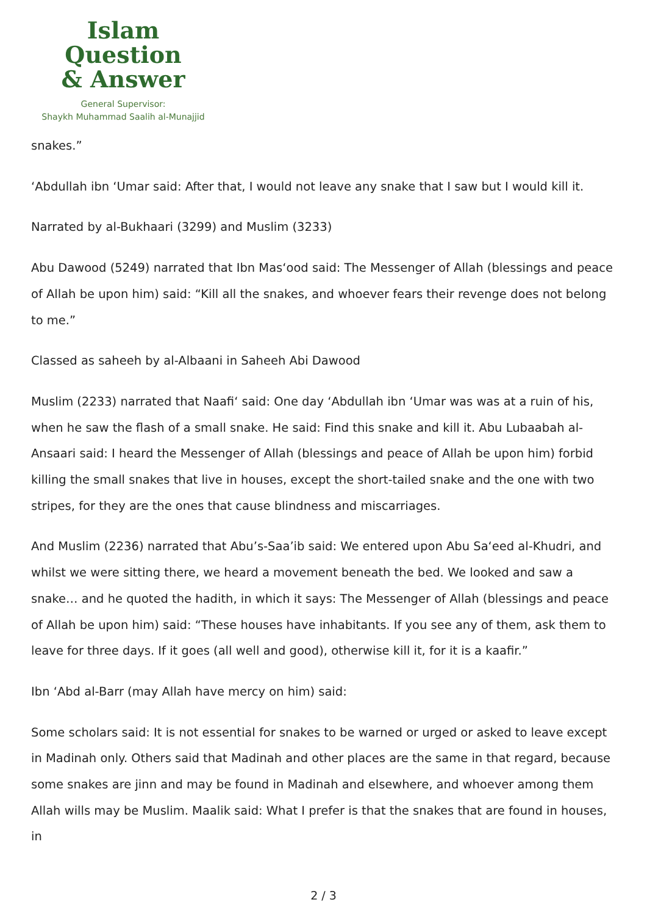Islam Question
& Answer
General Supervisor:
Shaykh Muhammad Saalih al-Munajjid
snakes.”
‘Abdullah ibn ‘Umar said: After that, I would not leave any snake that I saw but I would kill it.
Narrated by al-Bukhaari (3299) and Muslim (3233)
Abu Dawood (5249) narrated that Ibn Mas‘ood said: The Messenger of Allah (blessings and peace of Allah be upon him) said: “Kill all the snakes, and whoever fears their revenge does not belong to me.”
Classed as saheeh by al-Albaani in Saheeh Abi Dawood
Muslim (2233) narrated that Naafi‘ said: One day ‘Abdullah ibn ‘Umar was was at a ruin of his, when he saw the flash of a small snake. He said: Find this snake and kill it. Abu Lubaabah al-Ansaari said: I heard the Messenger of Allah (blessings and peace of Allah be upon him) forbid killing the small snakes that live in houses, except the short-tailed snake and the one with two stripes, for they are the ones that cause blindness and miscarriages.
And Muslim (2236) narrated that Abu’s-Saa’ib said: We entered upon Abu Sa‘eed al-Khudri, and whilst we were sitting there, we heard a movement beneath the bed. We looked and saw a snake… and he quoted the hadith, in which it says: The Messenger of Allah (blessings and peace of Allah be upon him) said: “These houses have inhabitants. If you see any of them, ask them to leave for three days. If it goes (all well and good), otherwise kill it, for it is a kaafir.”
Ibn ‘Abd al-Barr (may Allah have mercy on him) said:
Some scholars said: It is not essential for snakes to be warned or urged or asked to leave except in Madinah only. Others said that Madinah and other places are the same in that regard, because some snakes are jinn and may be found in Madinah and elsewhere, and whoever among them Allah wills may be Muslim. Maalik said: What I prefer is that the snakes that are found in houses, in
2 / 3